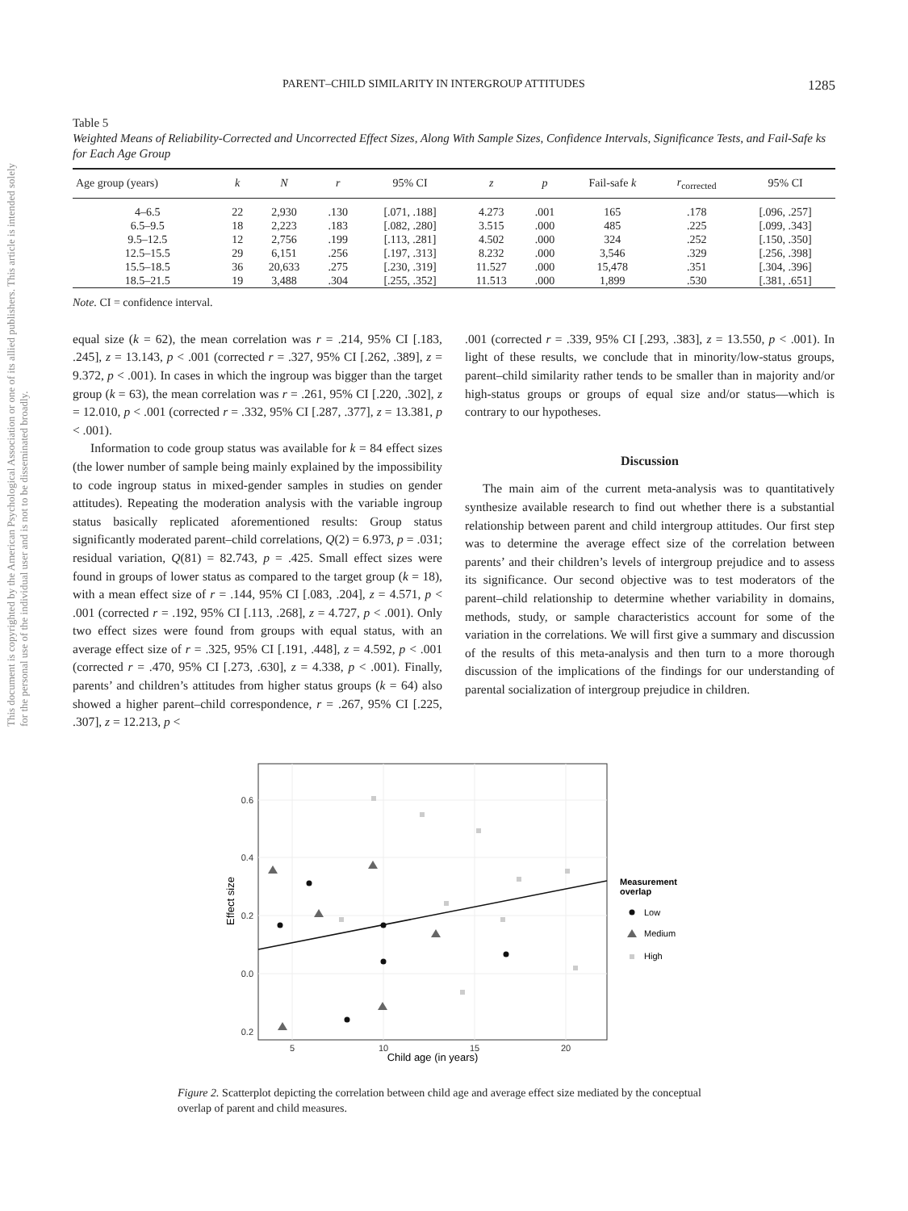This document is copyrighted by the American Psychological Association or one of its allied publishers. This article is intended solely for the personal use of the individual user and is not to be disseminated broadly.
PARENT–CHILD SIMILARITY IN INTERGROUP ATTITUDES 1285
Table 5
Weighted Means of Reliability-Corrected and Uncorrected Effect Sizes, Along With Sample Sizes, Confidence Intervals, Significance Tests, and Fail-Safe ks for Each Age Group
| Age group (years) | k | N | r | 95% CI | z | p | Fail-safe k | r<sub>corrected</sub> | 95% CI |
| --- | --- | --- | --- | --- | --- | --- | --- | --- | --- |
| 4–6.5 | 22 | 2,930 | .130 | [.071, .188] | 4.273 | .001 | 165 | .178 | [.096, .257] |
| 6.5–9.5 | 18 | 2,223 | .183 | [.082, .280] | 3.515 | .000 | 485 | .225 | [.099, .343] |
| 9.5–12.5 | 12 | 2,756 | .199 | [.113, .281] | 4.502 | .000 | 324 | .252 | [.150, .350] |
| 12.5–15.5 | 29 | 6,151 | .256 | [.197, .313] | 8.232 | .000 | 3,546 | .329 | [.256, .398] |
| 15.5–18.5 | 36 | 20,633 | .275 | [.230, .319] | 11.527 | .000 | 15,478 | .351 | [.304, .396] |
| 18.5–21.5 | 19 | 3,488 | .304 | [.255, .352] | 11.513 | .000 | 1,899 | .530 | [.381, .651] |
Note. CI = confidence interval.
equal size (k = 62), the mean correlation was r = .214, 95% CI [.183, .245], z = 13.143, p < .001 (corrected r = .327, 95% CI [.262, .389], z = 9.372, p < .001). In cases in which the ingroup was bigger than the target group (k = 63), the mean correlation was r = .261, 95% CI [.220, .302], z = 12.010, p < .001 (corrected r = .332, 95% CI [.287, .377], z = 13.381, p < .001).
Information to code group status was available for k = 84 effect sizes (the lower number of sample being mainly explained by the impossibility to code ingroup status in mixed-gender samples in studies on gender attitudes). Repeating the moderation analysis with the variable ingroup status basically replicated aforementioned results: Group status significantly moderated parent–child correlations, Q(2) = 6.973, p = .031; residual variation, Q(81) = 82.743, p = .425. Small effect sizes were found in groups of lower status as compared to the target group (k = 18), with a mean effect size of r = .144, 95% CI [.083, .204], z = 4.571, p < .001 (corrected r = .192, 95% CI [.113, .268], z = 4.727, p < .001). Only two effect sizes were found from groups with equal status, with an average effect size of r = .325, 95% CI [.191, .448], z = 4.592, p < .001 (corrected r = .470, 95% CI [.273, .630], z = 4.338, p < .001). Finally, parents’ and children’s attitudes from higher status groups (k = 64) also showed a higher parent–child correspondence, r = .267, 95% CI [.225, .307], z = 12.213, p <
.001 (corrected r = .339, 95% CI [.293, .383], z = 13.550, p < .001). In light of these results, we conclude that in minority/low-status groups, parent–child similarity rather tends to be smaller than in majority and/or high-status groups or groups of equal size and/or status—which is contrary to our hypotheses.
Discussion
The main aim of the current meta-analysis was to quantitatively synthesize available research to find out whether there is a substantial relationship between parent and child intergroup attitudes. Our first step was to determine the average effect size of the correlation between parents’ and their children’s levels of intergroup prejudice and to assess its significance. Our second objective was to test moderators of the parent–child relationship to determine whether variability in domains, methods, study, or sample characteristics account for some of the variation in the correlations. We will first give a summary and discussion of the results of this meta-analysis and then turn to a more thorough discussion of the implications of the findings for our understanding of parental socialization of intergroup prejudice in children.
0.6
0.4
0.2
0.0
0.2
5
10
15
20
Child age (in years)
Effect size
Measurement
overlap
Low
Medium
High
Figure 2. Scatterplot depicting the correlation between child age and average effect size mediated by the conceptual overlap of parent and child measures.